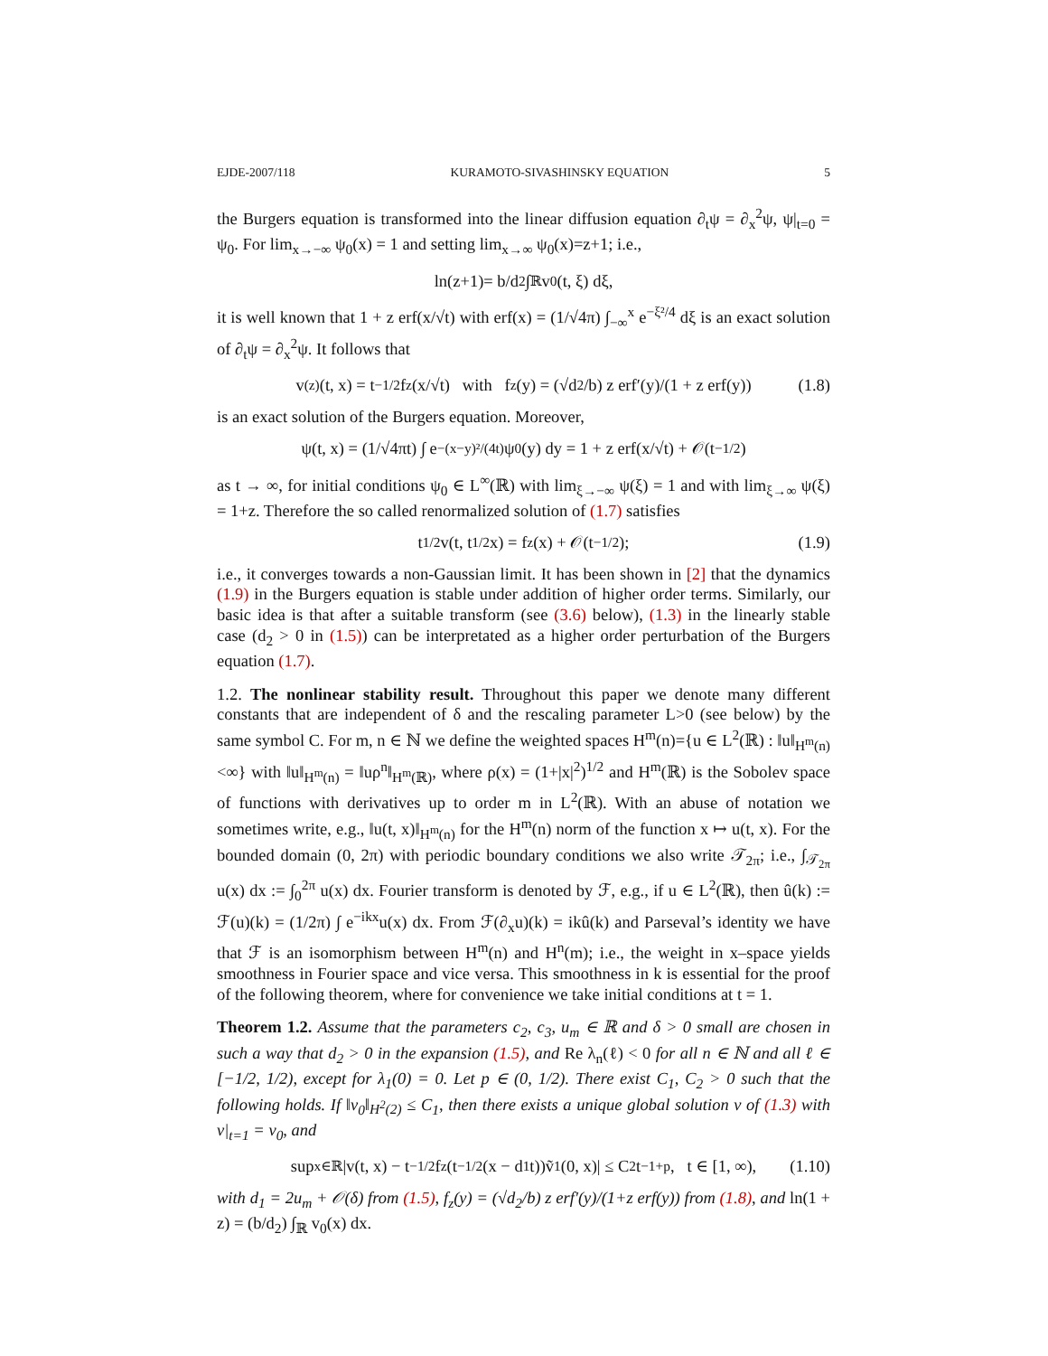EJDE-2007/118 KURAMOTO-SIVASHINSKY EQUATION 5
the Burgers equation is transformed into the linear diffusion equation ∂<sub>t</sub>ψ = ∂<sub>x</sub><sup>2</sup>ψ, ψ|<sub>t=0</sub> = ψ<sub>0</sub>. For lim<sub>x→−∞</sub> ψ<sub>0</sub>(x) = 1 and setting lim<sub>x→∞</sub> ψ<sub>0</sub>(x)=z+1; i.e.,
ln(z+1)= b/d<sub>2</sub> ∫<sub>ℝ</sub> v<sub>0</sub>(t, ξ) dξ,
it is well known that 1 + z erf(x/√t) with erf(x) = (1/√4π) ∫<sub>−∞</sub><sup>x</sup> e<sup>−ξ²/4</sup> dξ is an exact solution of ∂<sub>t</sub>ψ = ∂<sub>x</sub><sup>2</sup>ψ. It follows that
v<sup>(z)</sup>(t, x) = t<sup>−1/2</sup>f<sub>z</sub>(x/√t) with f<sub>z</sub>(y) = (√d<sub>2</sub>/b) z erf′(y)/(1 + z erf(y)) (1.8)
is an exact solution of the Burgers equation. Moreover,
ψ(t, x) = (1/√4πt) ∫ e<sup>−(x−y)²/(4t)</sup>ψ<sub>0</sub>(y) dy = 1 + z erf(x/√t) + 𝒪(t<sup>−1/2</sup>)
as t → ∞, for initial conditions ψ<sub>0</sub> ∈ L<sup>∞</sup>(ℝ) with lim<sub>ξ→−∞</sub> ψ(ξ) = 1 and with lim<sub>ξ→∞</sub> ψ(ξ) = 1+z. Therefore the so called renormalized solution of (1.7) satisfies
t<sup>1/2</sup>v(t, t<sup>1/2</sup>x) = f<sub>z</sub>(x) + 𝒪(t<sup>−1/2</sup>); (1.9)
i.e., it converges towards a non-Gaussian limit. It has been shown in [2] that the dynamics (1.9) in the Burgers equation is stable under addition of higher order terms. Similarly, our basic idea is that after a suitable transform (see (3.6) below), (1.3) in the linearly stable case (d<sub>2</sub> > 0 in (1.5)) can be interpretated as a higher order perturbation of the Burgers equation (1.7).
1.2. The nonlinear stability result. Throughout this paper we denote many different constants that are independent of δ and the rescaling parameter L>0 (see below) by the same symbol C. For m, n ∈ ℕ we define the weighted spaces H<sup>m</sup>(n)={u ∈ L<sup>2</sup>(ℝ) : ‖u‖<sub>H<sup>m</sup>(n)</sub><∞} with ‖u‖<sub>H<sup>m</sup>(n)</sub> = ‖uρ<sup>n</sup>‖<sub>H<sup>m</sup>(ℝ)</sub>, where ρ(x) = (1+|x|<sup>2</sup>)<sup>1/2</sup> and H<sup>m</sup>(ℝ) is the Sobolev space of functions with derivatives up to order m in L<sup>2</sup>(ℝ). With an abuse of notation we sometimes write, e.g., ‖u(t, x)‖<sub>H<sup>m</sup>(n)</sub> for the H<sup>m</sup>(n) norm of the function x ↦ u(t, x). For the bounded domain (0, 2π) with periodic boundary conditions we also write 𝒯<sub>2π</sub>; i.e., ∫<sub>𝒯<sub>2π</sub></sub> u(x) dx := ∫<sub>0</sub><sup>2π</sup> u(x) dx. Fourier transform is denoted by ℱ, e.g., if u ∈ L<sup>2</sup>(ℝ), then û(k) := ℱ(u)(k) = (1/2π) ∫ e<sup>−ikx</sup>u(x) dx. From ℱ(∂<sub>x</sub>u)(k) = ikû(k) and Parseval’s identity we have that ℱ is an isomorphism between H<sup>m</sup>(n) and H<sup>n</sup>(m); i.e., the weight in x–space yields smoothness in Fourier space and vice versa. This smoothness in k is essential for the proof of the following theorem, where for convenience we take initial conditions at t = 1.
Theorem 1.2. Assume that the parameters c<sub>2</sub>, c<sub>3</sub>, u<sub>m</sub> ∈ ℝ and δ > 0 small are chosen in such a way that d<sub>2</sub> > 0 in the expansion (1.5), and Re λ<sub>n</sub>(ℓ) < 0 for all n ∈ ℕ and all ℓ ∈ [−1/2, 1/2), except for λ<sub>1</sub>(0) = 0. Let p ∈ (0, 1/2). There exist C<sub>1</sub>, C<sub>2</sub> > 0 such that the following holds. If ‖v<sub>0</sub>‖<sub>H<sup>2</sup>(2)</sub> ≤ C<sub>1</sub>, then there exists a unique global solution v of (1.3) with v|<sub>t=1</sub> = v<sub>0</sub>, and
sup<sub>x∈ℝ</sub> |v(t, x) − t<sup>−1/2</sup>f<sub>z</sub>(t<sup>−1/2</sup>(x − d<sub>1</sub>t))ṽ<sub>1</sub>(0, x)| ≤ C<sub>2</sub>t<sup>−1+p</sup>, t ∈ [1, ∞), (1.10)
with d<sub>1</sub> = 2u<sub>m</sub> + 𝒪(δ) from (1.5), f<sub>z</sub>(y) = (√d<sub>2</sub>/b) z erf′(y)/(1+z erf(y)) from (1.8), and ln(1 + z) = (b/d<sub>2</sub>) ∫<sub>ℝ</sub> v<sub>0</sub>(x) dx.